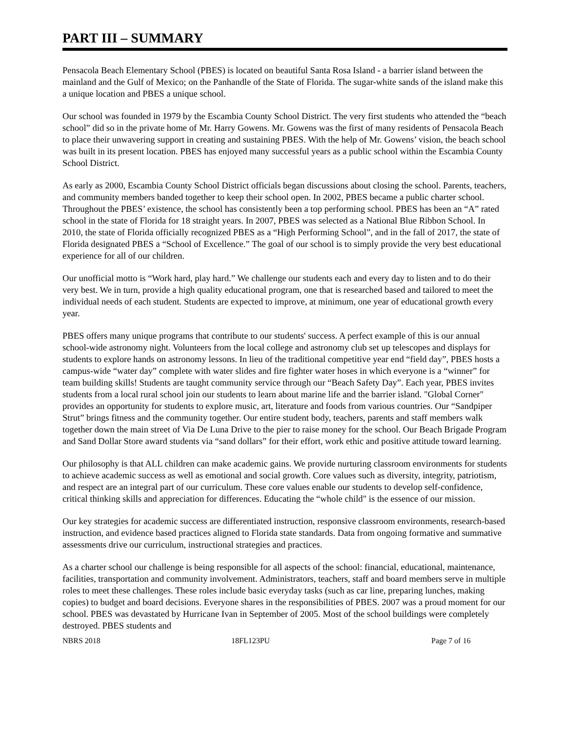PART III – SUMMARY
Pensacola Beach Elementary School (PBES) is located on beautiful Santa Rosa Island - a barrier island between the mainland and the Gulf of Mexico; on the Panhandle of the State of Florida. The sugar-white sands of the island make this a unique location and PBES a unique school.
Our school was founded in 1979 by the Escambia County School District. The very first students who attended the “beach school” did so in the private home of Mr. Harry Gowens. Mr. Gowens was the first of many residents of Pensacola Beach to place their unwavering support in creating and sustaining PBES. With the help of Mr. Gowens’ vision, the beach school was built in its present location. PBES has enjoyed many successful years as a public school within the Escambia County School District.
As early as 2000, Escambia County School District officials began discussions about closing the school. Parents, teachers, and community members banded together to keep their school open. In 2002, PBES became a public charter school. Throughout the PBES’ existence, the school has consistently been a top performing school. PBES has been an “A” rated school in the state of Florida for 18 straight years. In 2007, PBES was selected as a National Blue Ribbon School. In 2010, the state of Florida officially recognized PBES as a “High Performing School”, and in the fall of 2017, the state of Florida designated PBES a “School of Excellence.” The goal of our school is to simply provide the very best educational experience for all of our children.
Our unofficial motto is “Work hard, play hard.” We challenge our students each and every day to listen and to do their very best. We in turn, provide a high quality educational program, one that is researched based and tailored to meet the individual needs of each student. Students are expected to improve, at minimum, one year of educational growth every year.
PBES offers many unique programs that contribute to our students' success. A perfect example of this is our annual school-wide astronomy night. Volunteers from the local college and astronomy club set up telescopes and displays for students to explore hands on astronomy lessons. In lieu of the traditional competitive year end “field day”, PBES hosts a campus-wide “water day” complete with water slides and fire fighter water hoses in which everyone is a “winner” for team building skills! Students are taught community service through our “Beach Safety Day”. Each year, PBES invites students from a local rural school join our students to learn about marine life and the barrier island. "Global Corner" provides an opportunity for students to explore music, art, literature and foods from various countries. Our “Sandpiper Strut” brings fitness and the community together. Our entire student body, teachers, parents and staff members walk together down the main street of Via De Luna Drive to the pier to raise money for the school. Our Beach Brigade Program and Sand Dollar Store award students via “sand dollars” for their effort, work ethic and positive attitude toward learning.
Our philosophy is that ALL children can make academic gains. We provide nurturing classroom environments for students to achieve academic success as well as emotional and social growth. Core values such as diversity, integrity, patriotism, and respect are an integral part of our curriculum. These core values enable our students to develop self-confidence, critical thinking skills and appreciation for differences. Educating the “whole child" is the essence of our mission.
Our key strategies for academic success are differentiated instruction, responsive classroom environments, research-based instruction, and evidence based practices aligned to Florida state standards. Data from ongoing formative and summative assessments drive our curriculum, instructional strategies and practices.
As a charter school our challenge is being responsible for all aspects of the school: financial, educational, maintenance, facilities, transportation and community involvement. Administrators, teachers, staff and board members serve in multiple roles to meet these challenges. These roles include basic everyday tasks (such as car line, preparing lunches, making copies) to budget and board decisions. Everyone shares in the responsibilities of PBES. 2007 was a proud moment for our school. PBES was devastated by Hurricane Ivan in September of 2005. Most of the school buildings were completely destroyed. PBES students and
NBRS 2018 18FL123PU Page 7 of 16